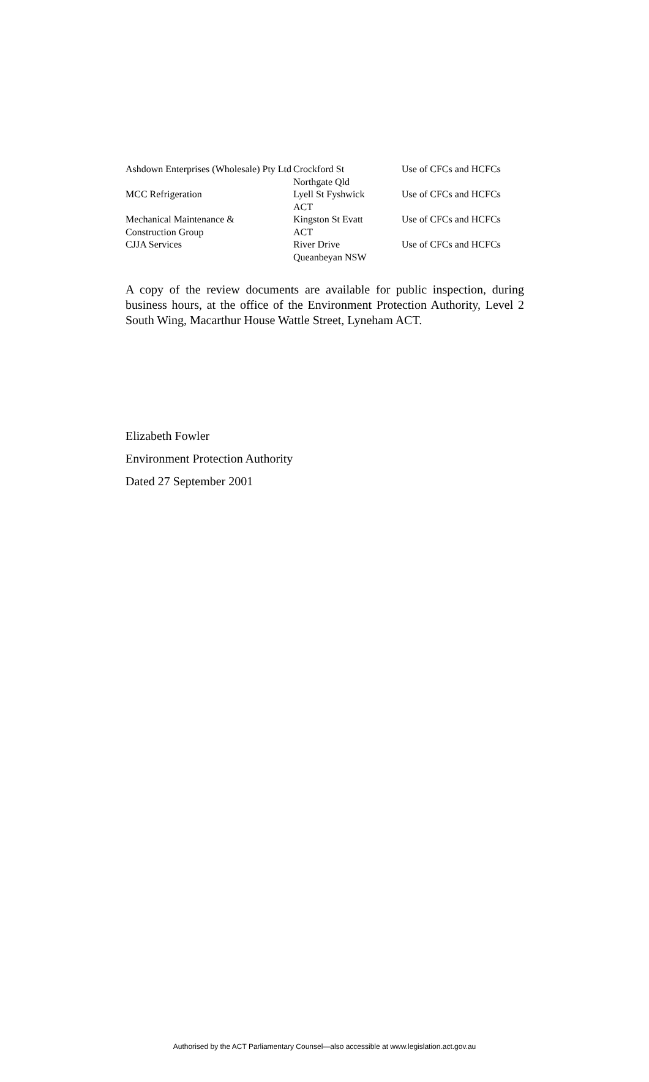| Ashdown Enterprises (Wholesale) Pty Ltd | Crockford St Northgate Qld | Use of CFCs and HCFCs |
| MCC Refrigeration | Lyell St Fyshwick ACT | Use of CFCs and HCFCs |
| Mechanical Maintenance & Construction Group | Kingston St Evatt ACT | Use of CFCs and HCFCs |
| CJJA Services | River Drive Queanbeyan NSW | Use of CFCs and HCFCs |
A copy of the review documents are available for public inspection, during business hours, at the office of the Environment Protection Authority, Level 2 South Wing, Macarthur House Wattle Street, Lyneham ACT.
Elizabeth Fowler
Environment Protection Authority
Dated 27 September 2001
Authorised by the ACT Parliamentary Counsel—also accessible at www.legislation.act.gov.au